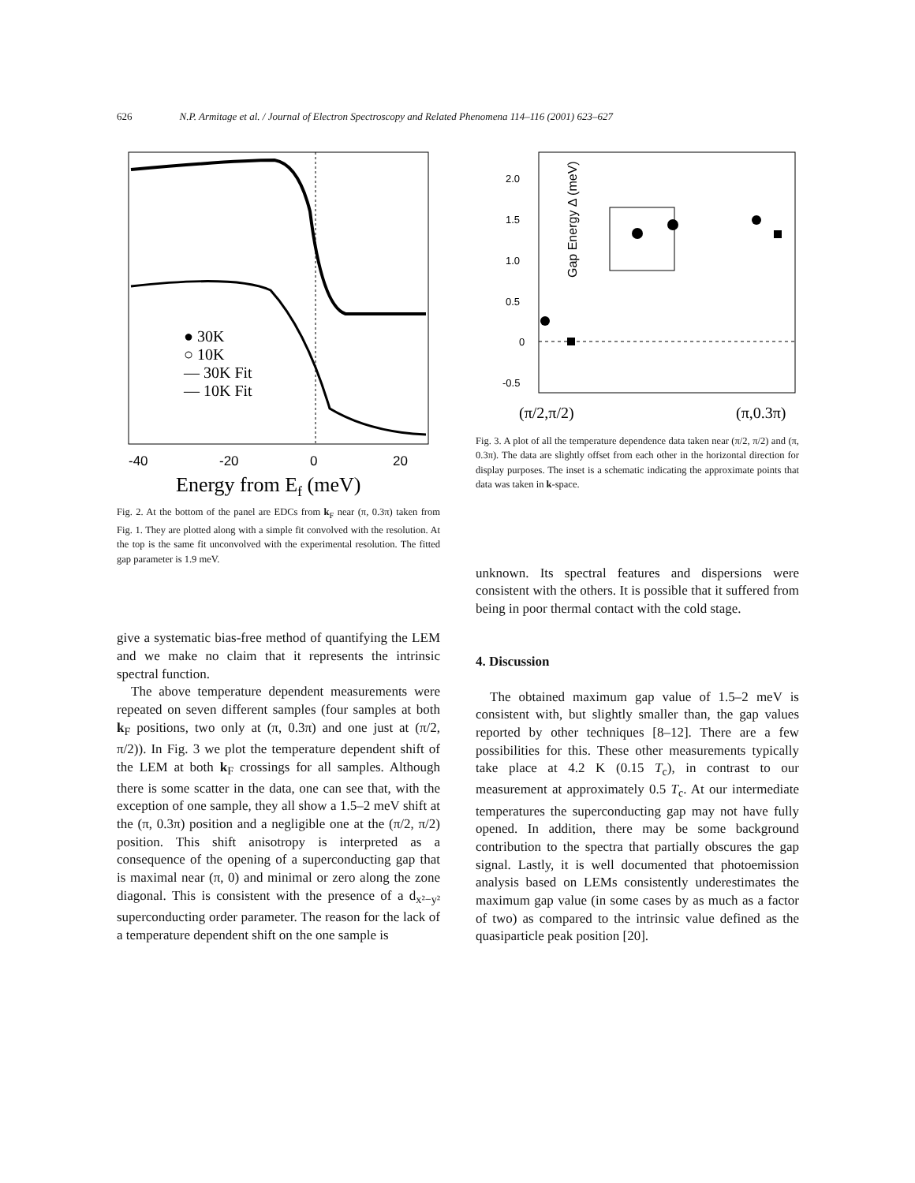626 N.P. Armitage et al. / Journal of Electron Spectroscopy and Related Phenomena 114–116 (2001) 623–627
● 30K
○ 10K
— 30K Fit
— 10K Fit
-40
-20
0
20
Energy from Ef (meV)
Fig. 2. At the bottom of the panel are EDCs from k<sub>F</sub> near (π, 0.3π) taken from Fig. 1. They are plotted along with a simple fit convolved with the resolution. At the top is the same fit unconvolved with the experimental resolution. The fitted gap parameter is 1.9 meV.
give a systematic bias-free method of quantifying the LEM and we make no claim that it represents the intrinsic spectral function.
The above temperature dependent measurements were repeated on seven different samples (four samples at both k<sub>F</sub> positions, two only at (π, 0.3π) and one just at (π/2, π/2)). In Fig. 3 we plot the temperature dependent shift of the LEM at both k<sub>F</sub> crossings for all samples. Although there is some scatter in the data, one can see that, with the exception of one sample, they all show a 1.5–2 meV shift at the (π, 0.3π) position and a negligible one at the (π/2, π/2) position. This shift anisotropy is interpreted as a consequence of the opening of a superconducting gap that is maximal near (π, 0) and minimal or zero along the zone diagonal. This is consistent with the presence of a d<sub>x²−y²</sub> superconducting order parameter. The reason for the lack of a temperature dependent shift on the one sample is
Gap Energy Δ (meV)
2.0
1.5
1.0
0.5
0
-0.5
(π/2,π/2)
(π,0.3π)
Fig. 3. A plot of all the temperature dependence data taken near (π/2, π/2) and (π, 0.3π). The data are slightly offset from each other in the horizontal direction for display purposes. The inset is a schematic indicating the approximate points that data was taken in k-space.
unknown. Its spectral features and dispersions were consistent with the others. It is possible that it suffered from being in poor thermal contact with the cold stage.
4. Discussion
The obtained maximum gap value of 1.5–2 meV is consistent with, but slightly smaller than, the gap values reported by other techniques [8–12]. There are a few possibilities for this. These other measurements typically take place at 4.2 K (0.15 T<sub>c</sub>), in contrast to our measurement at approximately 0.5 T<sub>c</sub>. At our intermediate temperatures the superconducting gap may not have fully opened. In addition, there may be some background contribution to the spectra that partially obscures the gap signal. Lastly, it is well documented that photoemission analysis based on LEMs consistently underestimates the maximum gap value (in some cases by as much as a factor of two) as compared to the intrinsic value defined as the quasiparticle peak position [20].